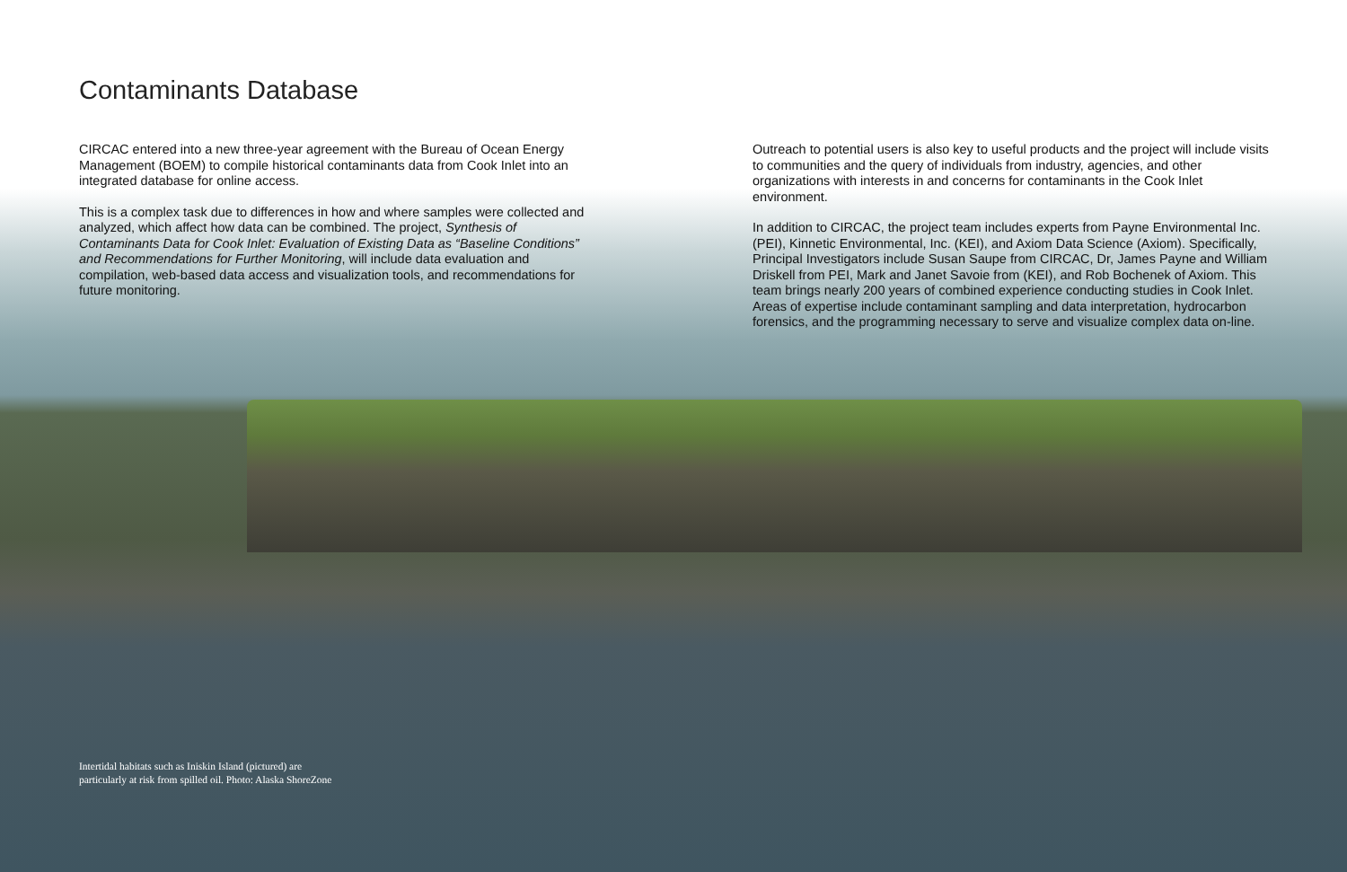Contaminants Database
CIRCAC entered into a new three-year agreement with the Bureau of Ocean Energy Management (BOEM) to compile historical contaminants data from Cook Inlet into an integrated database for online access.
This is a complex task due to differences in how and where samples were collected and analyzed, which affect how data can be combined. The project, Synthesis of Contaminants Data for Cook Inlet: Evaluation of Existing Data as “Baseline Conditions” and Recommendations for Further Monitoring, will include data evaluation and compilation, web-based data access and visualization tools, and recommendations for future monitoring.
Outreach to potential users is also key to useful products and the project will include visits to communities and the query of individuals from industry, agencies, and other organizations with interests in and concerns for contaminants in the Cook Inlet environment.
In addition to CIRCAC, the project team includes experts from Payne Environmental Inc. (PEI), Kinnetic Environmental, Inc. (KEI), and Axiom Data Science (Axiom). Specifically, Principal Investigators include Susan Saupe from CIRCAC, Dr, James Payne and William Driskell from PEI, Mark and Janet Savoie from (KEI), and Rob Bochenek of Axiom. This team brings nearly 200 years of combined experience conducting studies in Cook Inlet. Areas of expertise include contaminant sampling and data interpretation, hydrocarbon forensics, and the programming necessary to serve and visualize complex data on-line.
Intertidal habitats such as Iniskin Island (pictured) are particularly at risk from spilled oil. Photo: Alaska ShoreZone